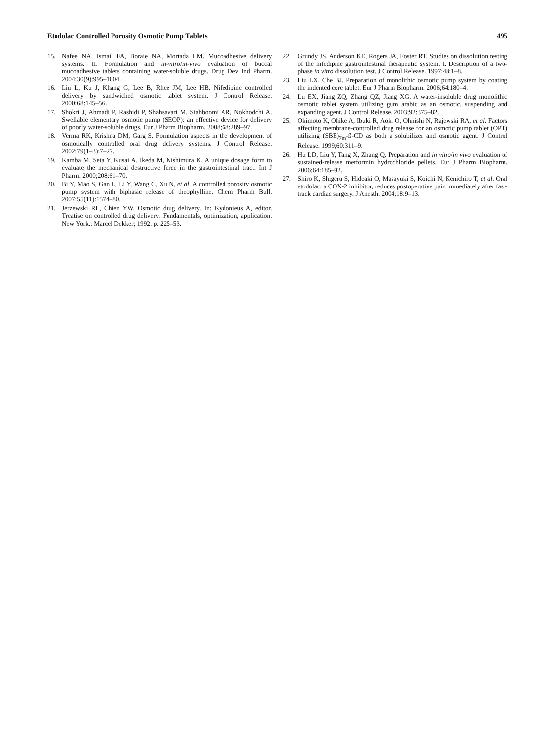Etodolac Controlled Porosity Osmotic Pump Tablets 495
15. Nafee NA, Ismail FA, Boraie NA, Mortada LM. Mucoadhesive delivery systems. II. Formulation and in-vitro/in-vivo evaluation of buccal mucoadhesive tablets containing water-soluble drugs. Drug Dev Ind Pharm. 2004;30(9):995–1004.
16. Liu L, Ku J, Khang G, Lee B, Rhee JM, Lee HB. Nifedipine controlled delivery by sandwiched osmotic tablet system. J Control Release. 2000;68:145–56.
17. Shokri J, Ahmadi P, Rashidi P, Shahsavari M, Siahboomi AR, Nokhodchi A. Swellable elementary osmotic pump (SEOP): an effective device for delivery of poorly water-soluble drugs. Eur J Pharm Biopharm. 2008;68:289–97.
18. Verma RK, Krishna DM, Garg S. Formulation aspects in the development of osmotically controlled oral drug delivery systems. J Control Release. 2002;79(1–3):7–27.
19. Kamba M, Seta Y, Kusai A, Ikeda M, Nishimura K. A unique dosage form to evaluate the mechanical destructive force in the gastrointestinal tract. Int J Pharm. 2000;208:61–70.
20. Bi Y, Mao S, Gan L, Li Y, Wang C, Xu N, et al. A controlled porosity osmotic pump system with biphasic release of theophylline. Chem Pharm Bull. 2007;55(11):1574–80.
21. Jerzewski RL, Chien YW. Osmotic drug delivery. In: Kydonieus A, editor. Treatise on controlled drug delivery: Fundamentals, optimization, application. New York.: Marcel Dekker; 1992. p. 225–53.
22. Grundy JS, Anderson KE, Rogers JA, Foster RT. Studies on dissolution testing of the nifedipine gastrointestinal therapeutic system. I. Description of a two-phase in vitro dissolution test. J Control Release. 1997;48:1–8.
23. Liu LX, Che BJ. Preparation of monolithic osmotic pump system by coating the indented core tablet. Eur J Pharm Biopharm. 2006;64:180–4.
24. Lu EX, Jiang ZQ, Zhang QZ, Jiang XG. A water-insoluble drug monolithic osmotic tablet system utilizing gum arabic as an osmotic, suspending and expanding agent. J Control Release. 2003;92:375–82.
25. Okimoto K, Ohike A, Ibuki R, Aoki O, Ohnishi N, Rajewski RA, et al. Factors affecting membrane-controlled drug release for an osmotic pump tablet (OPT) utilizing (SBE)<sub>7m</sub>-ß-CD as both a solubilizer and osmotic agent. J Control Release. 1999;60:311–9.
26. Hu LD, Liu Y, Tang X, Zhang Q. Preparation and in vitro/in vivo evaluation of sustained-release metformin hydrochloride pellets. Eur J Pharm Biopharm. 2006;64:185–92.
27. Shiro K, Shigeru S, Hideaki O, Masayuki S, Koichi N, Kenichiro T, et al. Oral etodolac, a COX-2 inhibitor, reduces postoperative pain immediately after fast-track cardiac surgery. J Anesth. 2004;18:9–13.